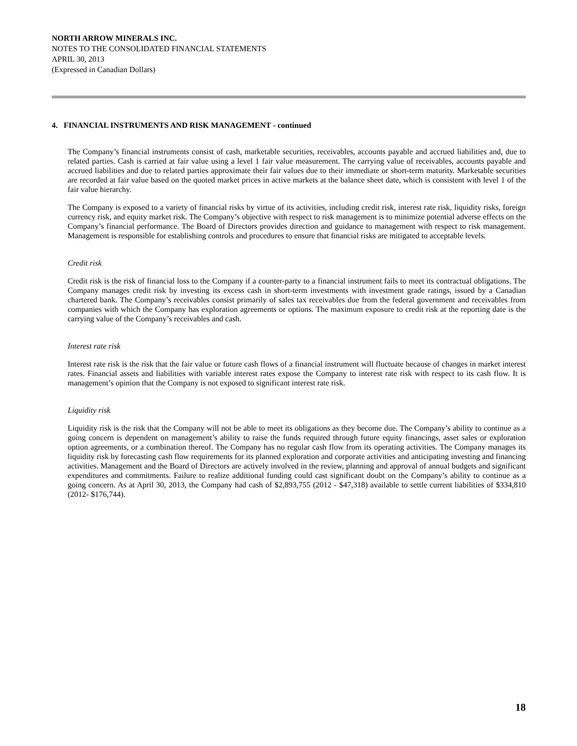NORTH ARROW MINERALS INC.
NOTES TO THE CONSOLIDATED FINANCIAL STATEMENTS
APRIL 30, 2013
(Expressed in Canadian Dollars)
4. FINANCIAL INSTRUMENTS AND RISK MANAGEMENT - continued
The Company’s financial instruments consist of cash, marketable securities, receivables, accounts payable and accrued liabilities and, due to related parties. Cash is carried at fair value using a level 1 fair value measurement. The carrying value of receivables, accounts payable and accrued liabilities and due to related parties approximate their fair values due to their immediate or short-term maturity. Marketable securities are recorded at fair value based on the quoted market prices in active markets at the balance sheet date, which is consistent with level 1 of the fair value hierarchy.
The Company is exposed to a variety of financial risks by virtue of its activities, including credit risk, interest rate risk, liquidity risks, foreign currency risk, and equity market risk. The Company’s objective with respect to risk management is to minimize potential adverse effects on the Company’s financial performance. The Board of Directors provides direction and guidance to management with respect to risk management. Management is responsible for establishing controls and procedures to ensure that financial risks are mitigated to acceptable levels.
Credit risk
Credit risk is the risk of financial loss to the Company if a counter-party to a financial instrument fails to meet its contractual obligations. The Company manages credit risk by investing its excess cash in short-term investments with investment grade ratings, issued by a Canadian chartered bank. The Company’s receivables consist primarily of sales tax receivables due from the federal government and receivables from companies with which the Company has exploration agreements or options. The maximum exposure to credit risk at the reporting date is the carrying value of the Company’s receivables and cash.
Interest rate risk
Interest rate risk is the risk that the fair value or future cash flows of a financial instrument will fluctuate because of changes in market interest rates. Financial assets and liabilities with variable interest rates expose the Company to interest rate risk with respect to its cash flow. It is management’s opinion that the Company is not exposed to significant interest rate risk.
Liquidity risk
Liquidity risk is the risk that the Company will not be able to meet its obligations as they become due. The Company’s ability to continue as a going concern is dependent on management’s ability to raise the funds required through future equity financings, asset sales or exploration option agreements, or a combination thereof. The Company has no regular cash flow from its operating activities. The Company manages its liquidity risk by forecasting cash flow requirements for its planned exploration and corporate activities and anticipating investing and financing activities. Management and the Board of Directors are actively involved in the review, planning and approval of annual budgets and significant expenditures and commitments. Failure to realize additional funding could cast significant doubt on the Company’s ability to continue as a going concern. As at April 30, 2013, the Company had cash of $2,893,755 (2012 - $47,318) available to settle current liabilities of $334,810 (2012- $176,744).
18